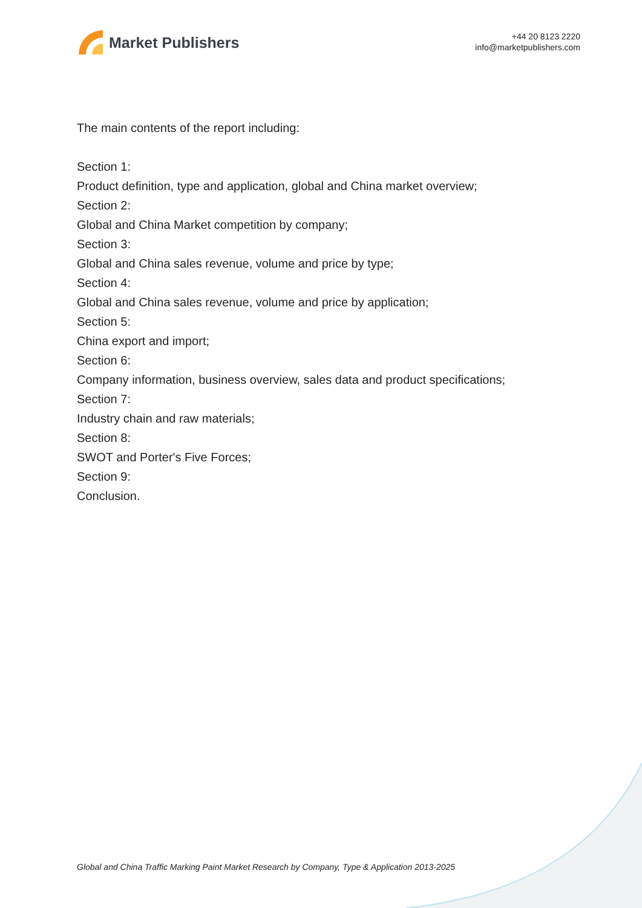Market Publishers
+44 20 8123 2220
info@marketpublishers.com
The main contents of the report including:
Section 1:
Product definition, type and application, global and China market overview;
Section 2:
Global and China Market competition by company;
Section 3:
Global and China sales revenue, volume and price by type;
Section 4:
Global and China sales revenue, volume and price by application;
Section 5:
China export and import;
Section 6:
Company information, business overview, sales data and product specifications;
Section 7:
Industry chain and raw materials;
Section 8:
SWOT and Porter's Five Forces;
Section 9:
Conclusion.
Global and China Traffic Marking Paint Market Research by Company, Type & Application 2013-2025